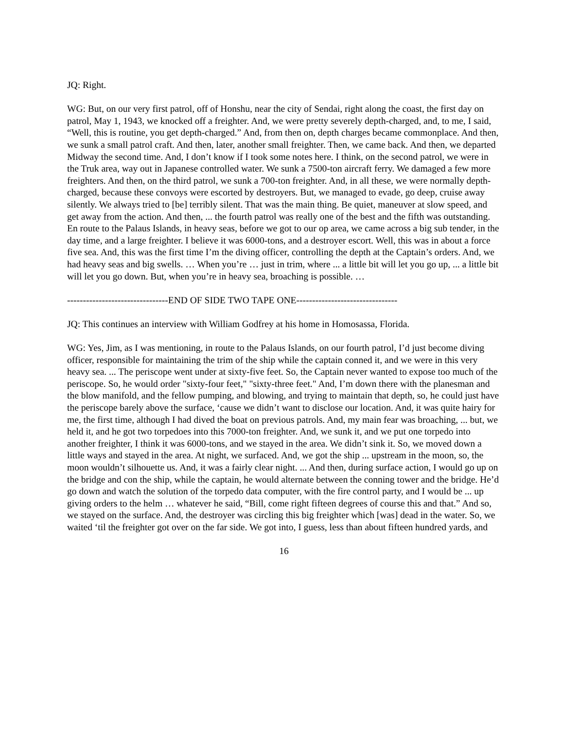JQ: Right.
WG: But, on our very first patrol, off of Honshu, near the city of Sendai, right along the coast, the first day on patrol, May 1, 1943, we knocked off a freighter. And, we were pretty severely depth-charged, and, to me, I said, “Well, this is routine, you get depth-charged.” And, from then on, depth charges became commonplace. And then, we sunk a small patrol craft. And then, later, another small freighter. Then, we came back. And then, we departed Midway the second time. And, I don’t know if I took some notes here. I think, on the second patrol, we were in the Truk area, way out in Japanese controlled water. We sunk a 7500-ton aircraft ferry. We damaged a few more freighters. And then, on the third patrol, we sunk a 700-ton freighter. And, in all these, we were normally depth-charged, because these convoys were escorted by destroyers. But, we managed to evade, go deep, cruise away silently. We always tried to [be] terribly silent. That was the main thing. Be quiet, maneuver at slow speed, and get away from the action. And then, ... the fourth patrol was really one of the best and the fifth was outstanding. En route to the Palaus Islands, in heavy seas, before we got to our op area, we came across a big sub tender, in the day time, and a large freighter. I believe it was 6000-tons, and a destroyer escort. Well, this was in about a force five sea. And, this was the first time I’m the diving officer, controlling the depth at the Captain’s orders. And, we had heavy seas and big swells. … When you’re … just in trim, where ... a little bit will let you go up, ... a little bit will let you go down. But, when you’re in heavy sea, broaching is possible. …
--------------------------------END OF SIDE TWO TAPE ONE--------------------------------
JQ: This continues an interview with William Godfrey at his home in Homosassa, Florida.
WG: Yes, Jim, as I was mentioning, in route to the Palaus Islands, on our fourth patrol, I’d just become diving officer, responsible for maintaining the trim of the ship while the captain conned it, and we were in this very heavy sea. ... The periscope went under at sixty-five feet. So, the Captain never wanted to expose too much of the periscope. So, he would order "sixty-four feet," "sixty-three feet." And, I’m down there with the planesman and the blow manifold, and the fellow pumping, and blowing, and trying to maintain that depth, so, he could just have the periscope barely above the surface, ‘cause we didn’t want to disclose our location. And, it was quite hairy for me, the first time, although I had dived the boat on previous patrols. And, my main fear was broaching, ... but, we held it, and he got two torpedoes into this 7000-ton freighter. And, we sunk it, and we put one torpedo into another freighter, I think it was 6000-tons, and we stayed in the area. We didn’t sink it. So, we moved down a little ways and stayed in the area. At night, we surfaced. And, we got the ship ... upstream in the moon, so, the moon wouldn’t silhouette us. And, it was a fairly clear night. ... And then, during surface action, I would go up on the bridge and con the ship, while the captain, he would alternate between the conning tower and the bridge. He’d go down and watch the solution of the torpedo data computer, with the fire control party, and I would be ... up giving orders to the helm … whatever he said, “Bill, come right fifteen degrees of course this and that.” And so, we stayed on the surface. And, the destroyer was circling this big freighter which [was] dead in the water. So, we waited ‘til the freighter got over on the far side. We got into, I guess, less than about fifteen hundred yards, and
16